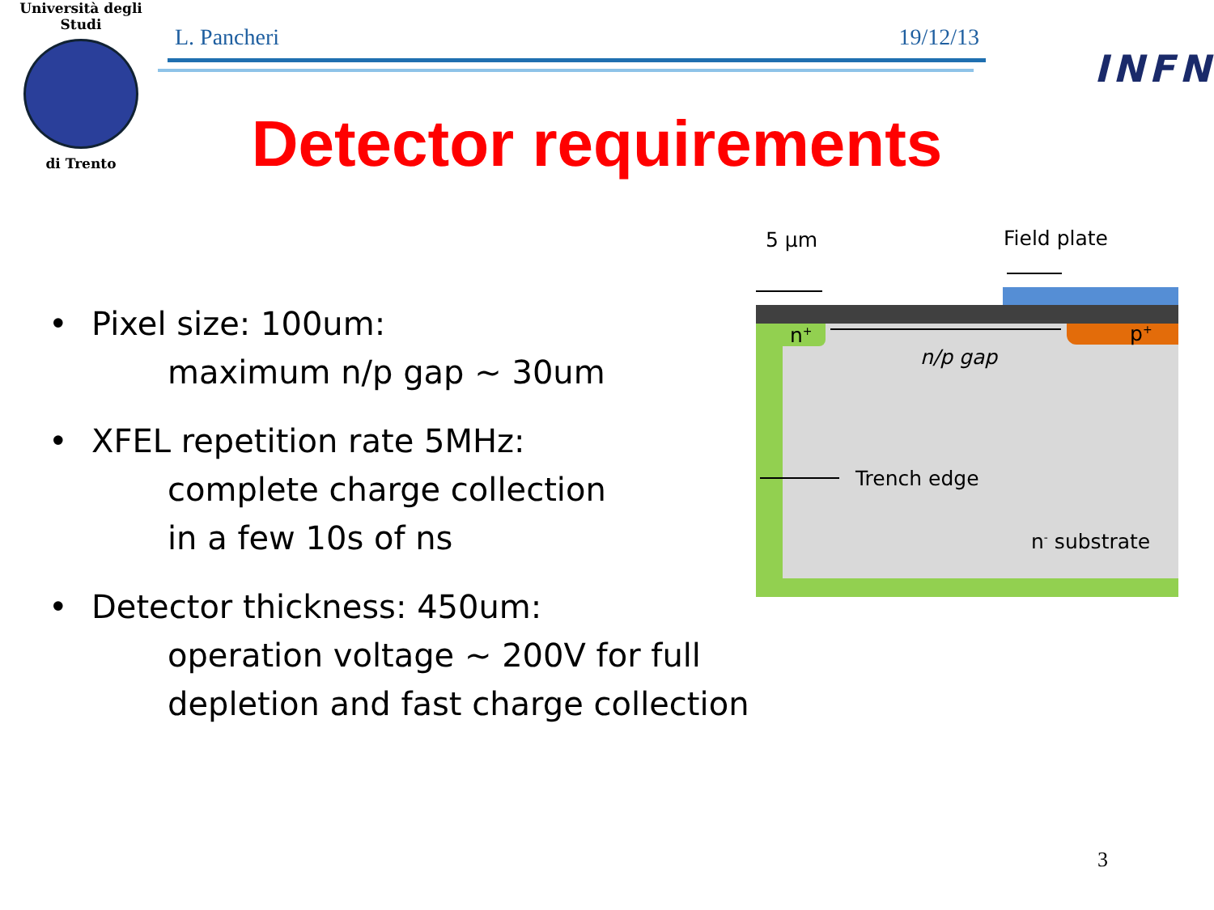Università degli Studi
di Trento
L. Pancheri 19/12/13
INFN
Detector requirements
• Pixel size: 100um:
maximum n/p gap ~ 30um
• XFEL repetition rate 5MHz:
complete charge collection
in a few 10s of ns
• Detector thickness: 450um:
operation voltage ~ 200V for full
depletion and fast charge collection
5 µm Field plate
n<sup>+</sup> p<sup>+</sup>
n/p gap
Trench edge
n<sup>-</sup> substrate
3